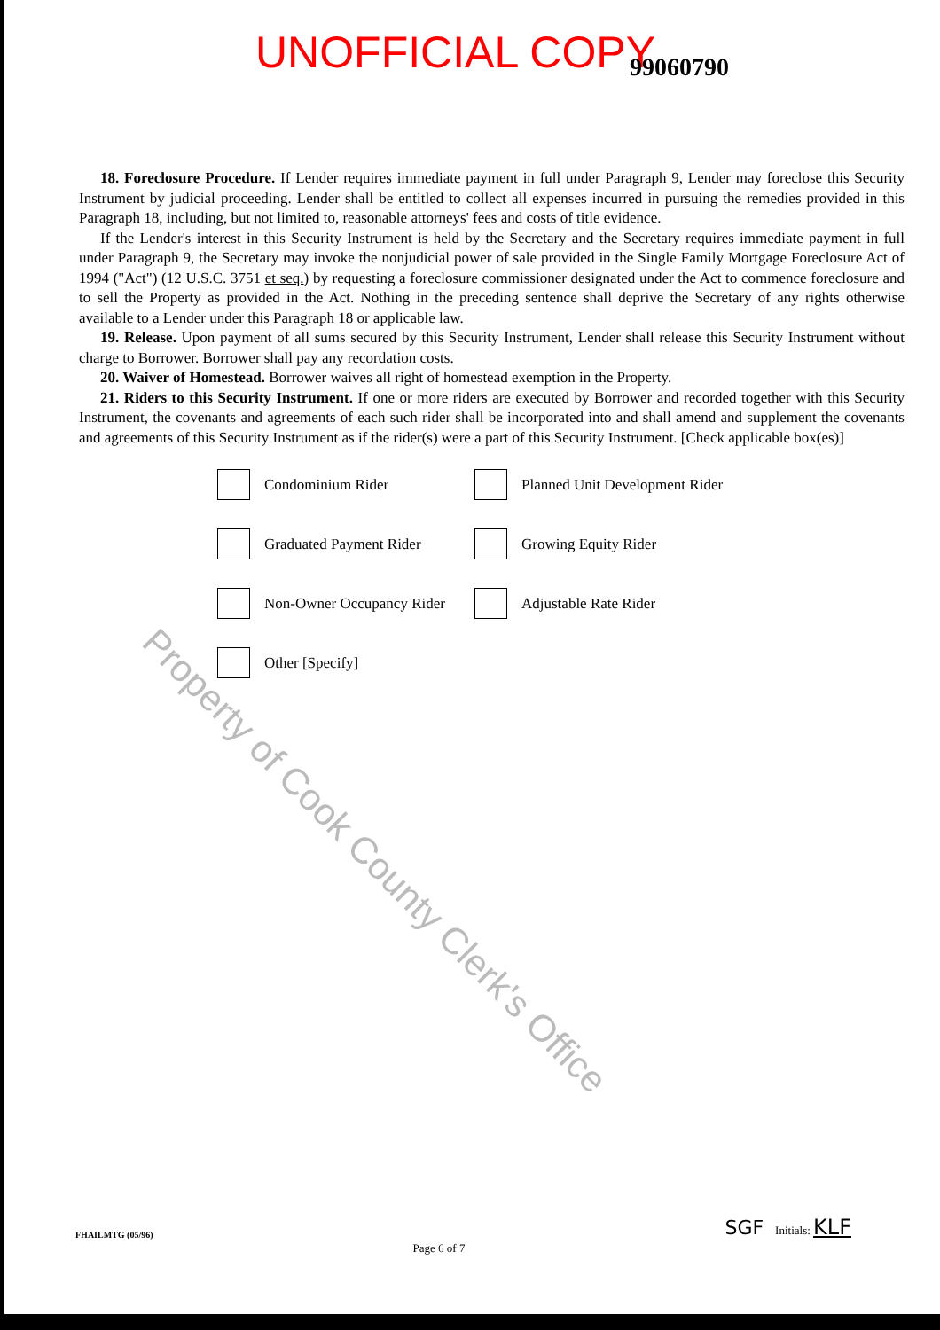UNOFFICIAL COPY 99060790
18. Foreclosure Procedure. If Lender requires immediate payment in full under Paragraph 9, Lender may foreclose this Security Instrument by judicial proceeding. Lender shall be entitled to collect all expenses incurred in pursuing the remedies provided in this Paragraph 18, including, but not limited to, reasonable attorneys' fees and costs of title evidence.
If the Lender's interest in this Security Instrument is held by the Secretary and the Secretary requires immediate payment in full under Paragraph 9, the Secretary may invoke the nonjudicial power of sale provided in the Single Family Mortgage Foreclosure Act of 1994 ("Act") (12 U.S.C. 3751 et seq.) by requesting a foreclosure commissioner designated under the Act to commence foreclosure and to sell the Property as provided in the Act. Nothing in the preceding sentence shall deprive the Secretary of any rights otherwise available to a Lender under this Paragraph 18 or applicable law.
19. Release. Upon payment of all sums secured by this Security Instrument, Lender shall release this Security Instrument without charge to Borrower. Borrower shall pay any recordation costs.
20. Waiver of Homestead. Borrower waives all right of homestead exemption in the Property.
21. Riders to this Security Instrument. If one or more riders are executed by Borrower and recorded together with this Security Instrument, the covenants and agreements of each such rider shall be incorporated into and shall amend and supplement the covenants and agreements of this Security Instrument as if the rider(s) were a part of this Security Instrument. [Check applicable box(es)]
Condominium Rider
Planned Unit Development Rider
Graduated Payment Rider
Growing Equity Rider
Non-Owner Occupancy Rider
Adjustable Rate Rider
Other [Specify]
Property of Cook County Clerk's Office
FHAILMTG (05/96) Page 6 of 7 SGF Initials: KLF